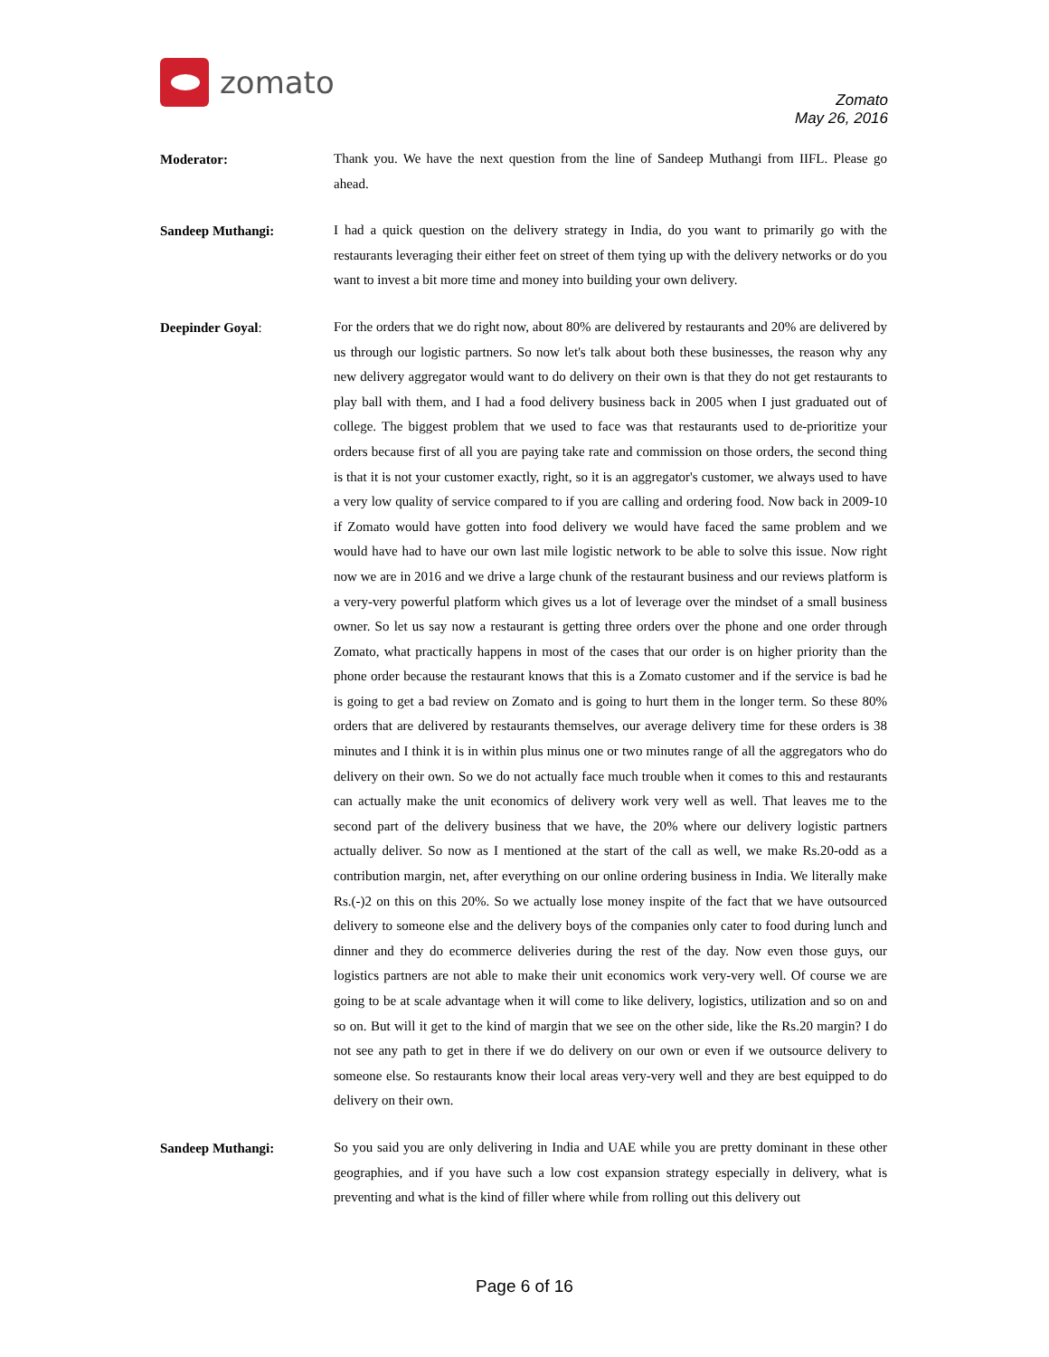zomato
Zomato
May 26, 2016
Moderator:
Thank you. We have the next question from the line of Sandeep Muthangi from IIFL. Please go ahead.
Sandeep Muthangi:
I had a quick question on the delivery strategy in India, do you want to primarily go with the restaurants leveraging their either feet on street of them tying up with the delivery networks or do you want to invest a bit more time and money into building your own delivery.
Deepinder Goyal:
For the orders that we do right now, about 80% are delivered by restaurants and 20% are delivered by us through our logistic partners. So now let's talk about both these businesses, the reason why any new delivery aggregator would want to do delivery on their own is that they do not get restaurants to play ball with them, and I had a food delivery business back in 2005 when I just graduated out of college. The biggest problem that we used to face was that restaurants used to de-prioritize your orders because first of all you are paying take rate and commission on those orders, the second thing is that it is not your customer exactly, right, so it is an aggregator's customer, we always used to have a very low quality of service compared to if you are calling and ordering food. Now back in 2009-10 if Zomato would have gotten into food delivery we would have faced the same problem and we would have had to have our own last mile logistic network to be able to solve this issue. Now right now we are in 2016 and we drive a large chunk of the restaurant business and our reviews platform is a very-very powerful platform which gives us a lot of leverage over the mindset of a small business owner. So let us say now a restaurant is getting three orders over the phone and one order through Zomato, what practically happens in most of the cases that our order is on higher priority than the phone order because the restaurant knows that this is a Zomato customer and if the service is bad he is going to get a bad review on Zomato and is going to hurt them in the longer term. So these 80% orders that are delivered by restaurants themselves, our average delivery time for these orders is 38 minutes and I think it is in within plus minus one or two minutes range of all the aggregators who do delivery on their own. So we do not actually face much trouble when it comes to this and restaurants can actually make the unit economics of delivery work very well as well. That leaves me to the second part of the delivery business that we have, the 20% where our delivery logistic partners actually deliver. So now as I mentioned at the start of the call as well, we make Rs.20-odd as a contribution margin, net, after everything on our online ordering business in India. We literally make Rs.(-)2 on this on this 20%. So we actually lose money inspite of the fact that we have outsourced delivery to someone else and the delivery boys of the companies only cater to food during lunch and dinner and they do ecommerce deliveries during the rest of the day. Now even those guys, our logistics partners are not able to make their unit economics work very-very well. Of course we are going to be at scale advantage when it will come to like delivery, logistics, utilization and so on and so on. But will it get to the kind of margin that we see on the other side, like the Rs.20 margin? I do not see any path to get in there if we do delivery on our own or even if we outsource delivery to someone else. So restaurants know their local areas very-very well and they are best equipped to do delivery on their own.
Sandeep Muthangi:
So you said you are only delivering in India and UAE while you are pretty dominant in these other geographies, and if you have such a low cost expansion strategy especially in delivery, what is preventing and what is the kind of filler where while from rolling out this delivery out
Page 6 of 16